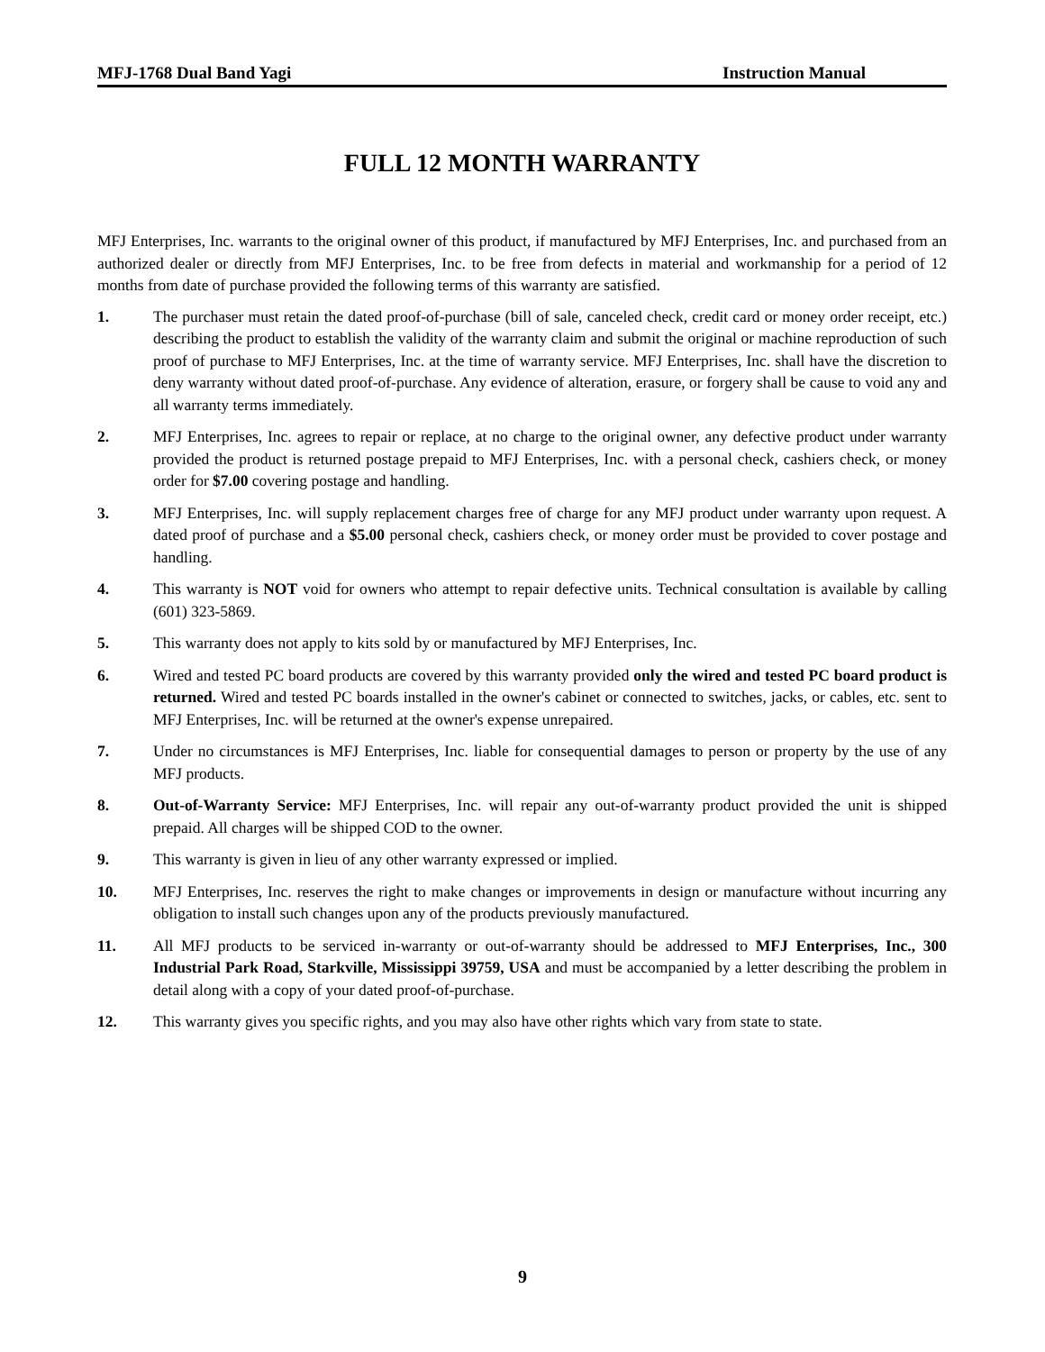MFJ-1768 Dual Band Yagi Instruction Manual
FULL 12 MONTH WARRANTY
MFJ Enterprises, Inc. warrants to the original owner of this product, if manufactured by MFJ Enterprises, Inc. and purchased from an authorized dealer or directly from MFJ Enterprises, Inc. to be free from defects in material and workmanship for a period of 12 months from date of purchase provided the following terms of this warranty are satisfied.
1. The purchaser must retain the dated proof-of-purchase (bill of sale, canceled check, credit card or money order receipt, etc.) describing the product to establish the validity of the warranty claim and submit the original or machine reproduction of such proof of purchase to MFJ Enterprises, Inc. at the time of warranty service. MFJ Enterprises, Inc. shall have the discretion to deny warranty without dated proof-of-purchase. Any evidence of alteration, erasure, or forgery shall be cause to void any and all warranty terms immediately.
2. MFJ Enterprises, Inc. agrees to repair or replace, at no charge to the original owner, any defective product under warranty provided the product is returned postage prepaid to MFJ Enterprises, Inc. with a personal check, cashiers check, or money order for $7.00 covering postage and handling.
3. MFJ Enterprises, Inc. will supply replacement charges free of charge for any MFJ product under warranty upon request. A dated proof of purchase and a $5.00 personal check, cashiers check, or money order must be provided to cover postage and handling.
4. This warranty is NOT void for owners who attempt to repair defective units. Technical consultation is available by calling (601) 323-5869.
5. This warranty does not apply to kits sold by or manufactured by MFJ Enterprises, Inc.
6. Wired and tested PC board products are covered by this warranty provided only the wired and tested PC board product is returned. Wired and tested PC boards installed in the owner's cabinet or connected to switches, jacks, or cables, etc. sent to MFJ Enterprises, Inc. will be returned at the owner's expense unrepaired.
7. Under no circumstances is MFJ Enterprises, Inc. liable for consequential damages to person or property by the use of any MFJ products.
8. Out-of-Warranty Service: MFJ Enterprises, Inc. will repair any out-of-warranty product provided the unit is shipped prepaid. All charges will be shipped COD to the owner.
9. This warranty is given in lieu of any other warranty expressed or implied.
10. MFJ Enterprises, Inc. reserves the right to make changes or improvements in design or manufacture without incurring any obligation to install such changes upon any of the products previously manufactured.
11. All MFJ products to be serviced in-warranty or out-of-warranty should be addressed to MFJ Enterprises, Inc., 300 Industrial Park Road, Starkville, Mississippi 39759, USA and must be accompanied by a letter describing the problem in detail along with a copy of your dated proof-of-purchase.
12. This warranty gives you specific rights, and you may also have other rights which vary from state to state.
9